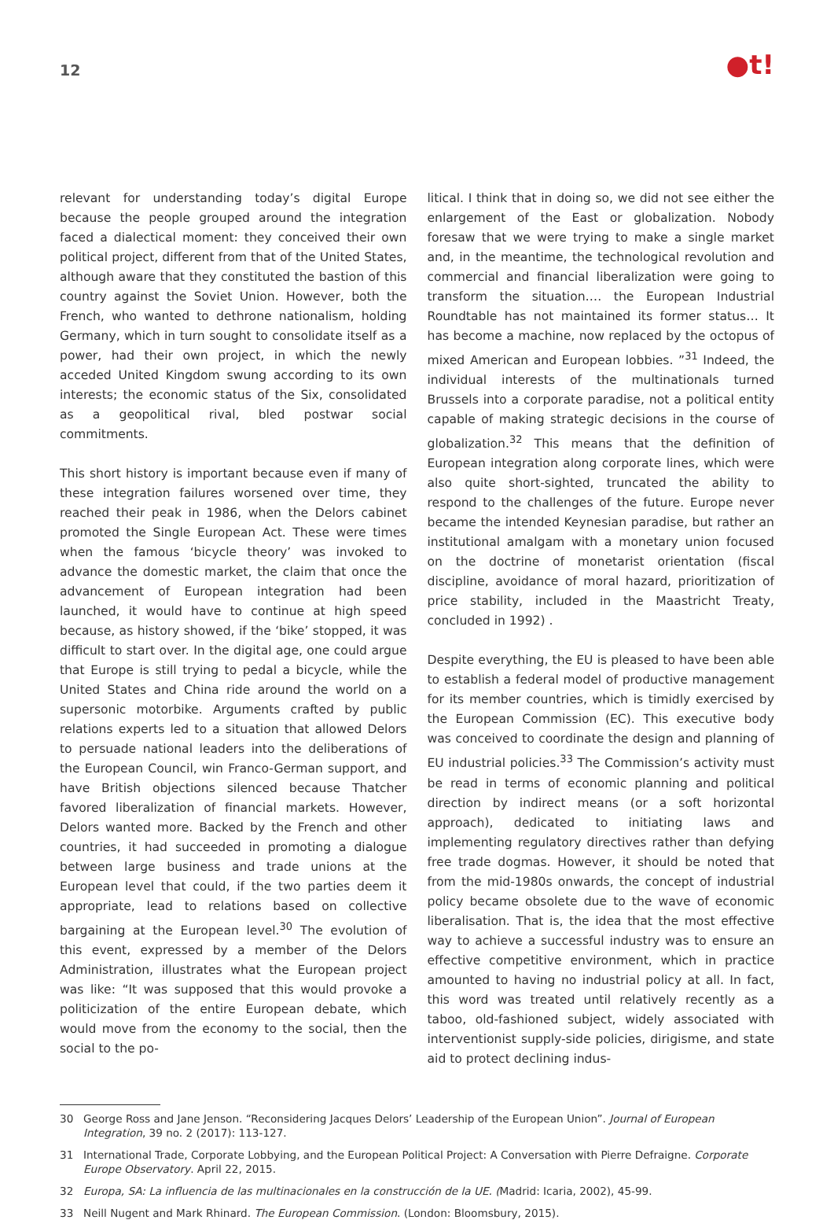12
●t!
relevant for understanding today’s digital Europe because the people grouped around the integration faced a dialectical moment: they conceived their own political project, different from that of the United States, although aware that they constituted the bastion of this country against the Soviet Union. However, both the French, who wanted to dethrone nationalism, holding Germany, which in turn sought to consolidate itself as a power, had their own project, in which the newly acceded United Kingdom swung according to its own interests; the economic status of the Six, consolidated as a geopolitical rival, bled postwar social commitments.
This short history is important because even if many of these integration failures worsened over time, they reached their peak in 1986, when the Delors cabinet promoted the Single European Act. These were times when the famous ‘bicycle theory’ was invoked to advance the domestic market, the claim that once the advancement of European integration had been launched, it would have to continue at high speed because, as history showed, if the ‘bike’ stopped, it was difficult to start over. In the digital age, one could argue that Europe is still trying to pedal a bicycle, while the United States and China ride around the world on a supersonic motorbike. Arguments crafted by public relations experts led to a situation that allowed Delors to persuade national leaders into the deliberations of the European Council, win Franco-German support, and have British objections silenced because Thatcher favored liberalization of financial markets. However, Delors wanted more. Backed by the French and other countries, it had succeeded in promoting a dialogue between large business and trade unions at the European level that could, if the two parties deem it appropriate, lead to relations based on collective bargaining at the European level.<sup>30</sup> The evolution of this event, expressed by a member of the Delors Administration, illustrates what the European project was like: “It was supposed that this would provoke a politicization of the entire European debate, which would move from the economy to the social, then the social to the po-
litical. I think that in doing so, we did not see either the enlargement of the East or globalization. Nobody foresaw that we were trying to make a single market and, in the meantime, the technological revolution and commercial and financial liberalization were going to transform the situation…. the European Industrial Roundtable has not maintained its former status… It has become a machine, now replaced by the octopus of mixed American and European lobbies. ”<sup>31</sup> Indeed, the individual interests of the multinationals turned Brussels into a corporate paradise, not a political entity capable of making strategic decisions in the course of globalization.<sup>32</sup> This means that the definition of European integration along corporate lines, which were also quite short-sighted, truncated the ability to respond to the challenges of the future. Europe never became the intended Keynesian paradise, but rather an institutional amalgam with a monetary union focused on the doctrine of monetarist orientation (fiscal discipline, avoidance of moral hazard, prioritization of price stability, included in the Maastricht Treaty, concluded in 1992) .
Despite everything, the EU is pleased to have been able to establish a federal model of productive management for its member countries, which is timidly exercised by the European Commission (EC). This executive body was conceived to coordinate the design and planning of EU industrial policies.<sup>33</sup> The Commission’s activity must be read in terms of economic planning and political direction by indirect means (or a soft horizontal approach), dedicated to initiating laws and implementing regulatory directives rather than defying free trade dogmas. However, it should be noted that from the mid-1980s onwards, the concept of industrial policy became obsolete due to the wave of economic liberalisation. That is, the idea that the most effective way to achieve a successful industry was to ensure an effective competitive environment, which in practice amounted to having no industrial policy at all. In fact, this word was treated until relatively recently as a taboo, old-fashioned subject, widely associated with interventionist supply-side policies, dirigisme, and state aid to protect declining indus-
30 George Ross and Jane Jenson. “Reconsidering Jacques Delors’ Leadership of the European Union”. Journal of European Integration, 39 no. 2 (2017): 113-127.
31 International Trade, Corporate Lobbying, and the European Political Project: A Conversation with Pierre Defraigne. Corporate Europe Observatory. April 22, 2015.
32 Europa, SA: La influencia de las multinacionales en la construcción de la UE. (Madrid: Icaria, 2002), 45-99.
33 Neill Nugent and Mark Rhinard. The European Commission. (London: Bloomsbury, 2015).